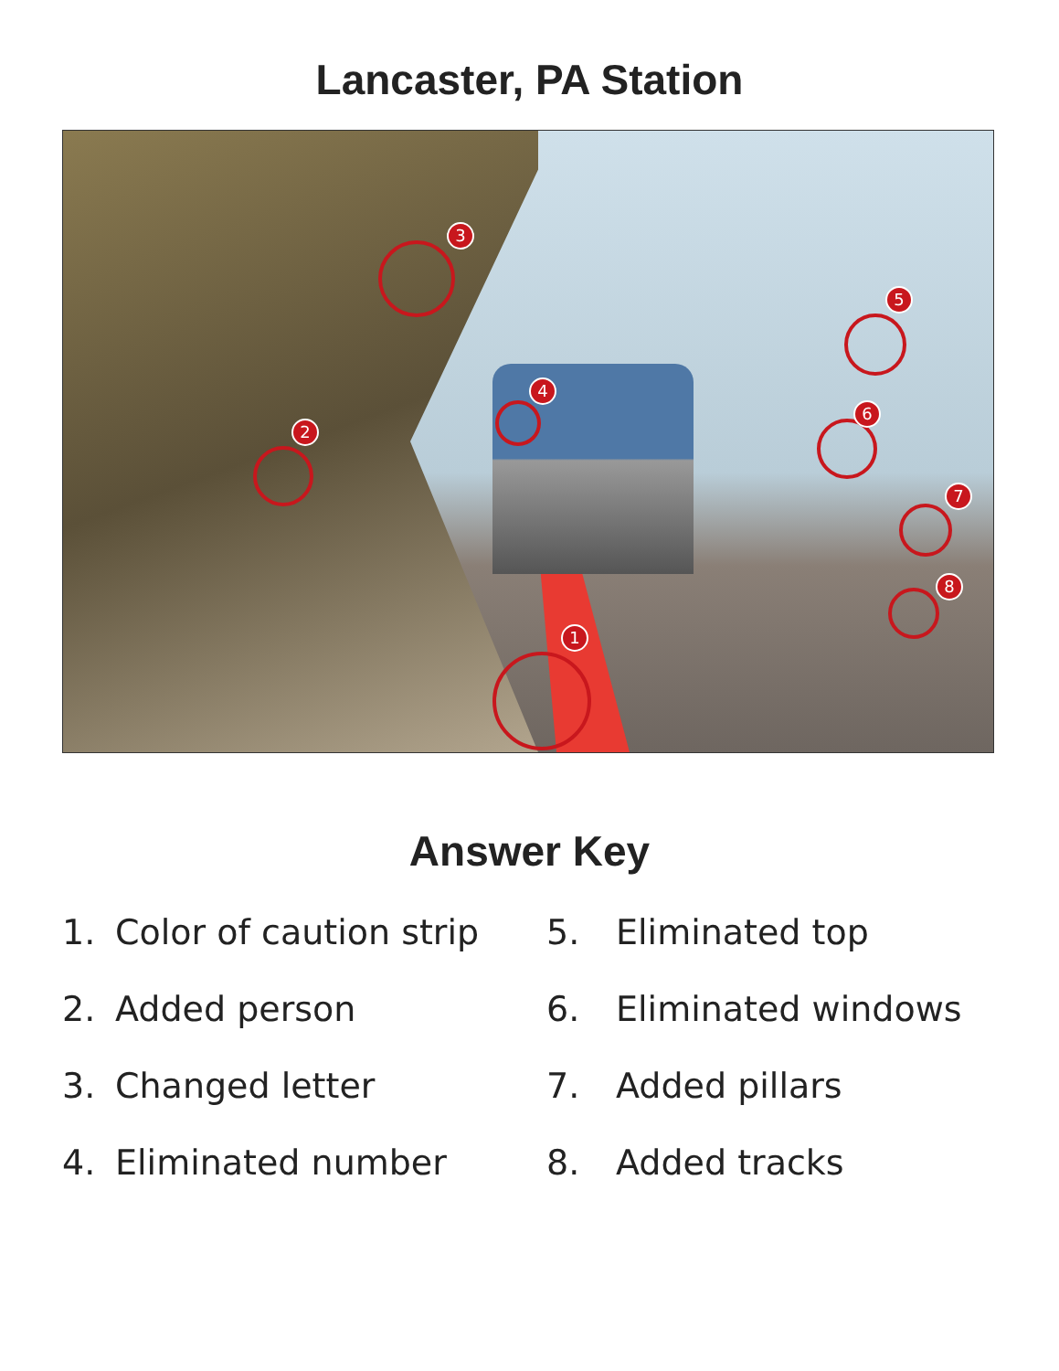Lancaster, PA Station
1
2
3
4
5
6
7
8
Answer Key
1. Color of caution strip
5. Eliminated top
2. Added person
6. Eliminated windows
3. Changed letter
7. Added pillars
4. Eliminated number
8. Added tracks